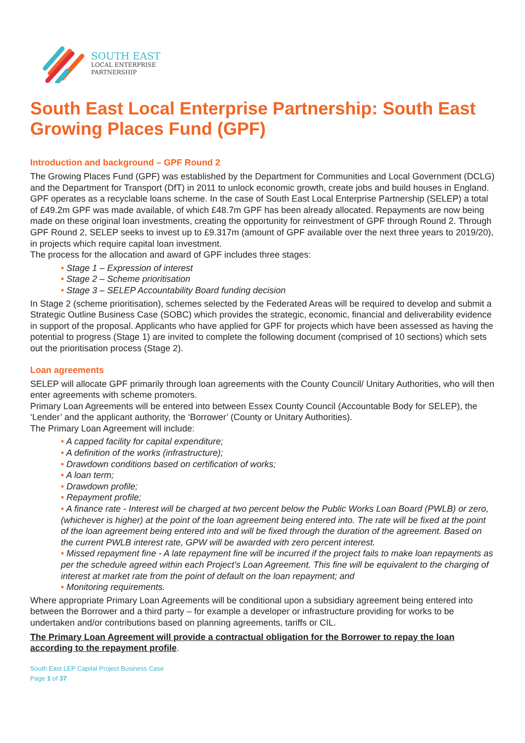SOUTH EAST
LOCAL ENTERPRISE
PARTNERSHIP
South East Local Enterprise Partnership: South East Growing Places Fund (GPF)
Introduction and background – GPF Round 2
The Growing Places Fund (GPF) was established by the Department for Communities and Local Government (DCLG) and the Department for Transport (DfT) in 2011 to unlock economic growth, create jobs and build houses in England. GPF operates as a recyclable loans scheme. In the case of South East Local Enterprise Partnership (SELEP) a total of £49.2m GPF was made available, of which £48.7m GPF has been already allocated. Repayments are now being made on these original loan investments, creating the opportunity for reinvestment of GPF through Round 2. Through GPF Round 2, SELEP seeks to invest up to £9.317m (amount of GPF available over the next three years to 2019/20), in projects which require capital loan investment.
The process for the allocation and award of GPF includes three stages:
• Stage 1 – Expression of interest
• Stage 2 – Scheme prioritisation
• Stage 3 – SELEP Accountability Board funding decision
In Stage 2 (scheme prioritisation), schemes selected by the Federated Areas will be required to develop and submit a Strategic Outline Business Case (SOBC) which provides the strategic, economic, financial and deliverability evidence in support of the proposal. Applicants who have applied for GPF for projects which have been assessed as having the potential to progress (Stage 1) are invited to complete the following document (comprised of 10 sections) which sets out the prioritisation process (Stage 2).
Loan agreements
SELEP will allocate GPF primarily through loan agreements with the County Council/ Unitary Authorities, who will then enter agreements with scheme promoters.
Primary Loan Agreements will be entered into between Essex County Council (Accountable Body for SELEP), the ‘Lender’ and the applicant authority, the ‘Borrower’ (County or Unitary Authorities).
The Primary Loan Agreement will include:
• A capped facility for capital expenditure;
• A definition of the works (infrastructure);
• Drawdown conditions based on certification of works;
• A loan term;
• Drawdown profile;
• Repayment profile;
• A finance rate - Interest will be charged at two percent below the Public Works Loan Board (PWLB) or zero, (whichever is higher) at the point of the loan agreement being entered into. The rate will be fixed at the point of the loan agreement being entered into and will be fixed through the duration of the agreement. Based on the current PWLB interest rate, GPW will be awarded with zero percent interest.
• Missed repayment fine - A late repayment fine will be incurred if the project fails to make loan repayments as per the schedule agreed within each Project’s Loan Agreement. This fine will be equivalent to the charging of interest at market rate from the point of default on the loan repayment; and
• Monitoring requirements.
Where appropriate Primary Loan Agreements will be conditional upon a subsidiary agreement being entered into between the Borrower and a third party – for example a developer or infrastructure providing for works to be undertaken and/or contributions based on planning agreements, tariffs or CIL.
The Primary Loan Agreement will provide a contractual obligation for the Borrower to repay the loan according to the repayment profile.
South East LEP Capital Project Business Case
Page 1 of 37